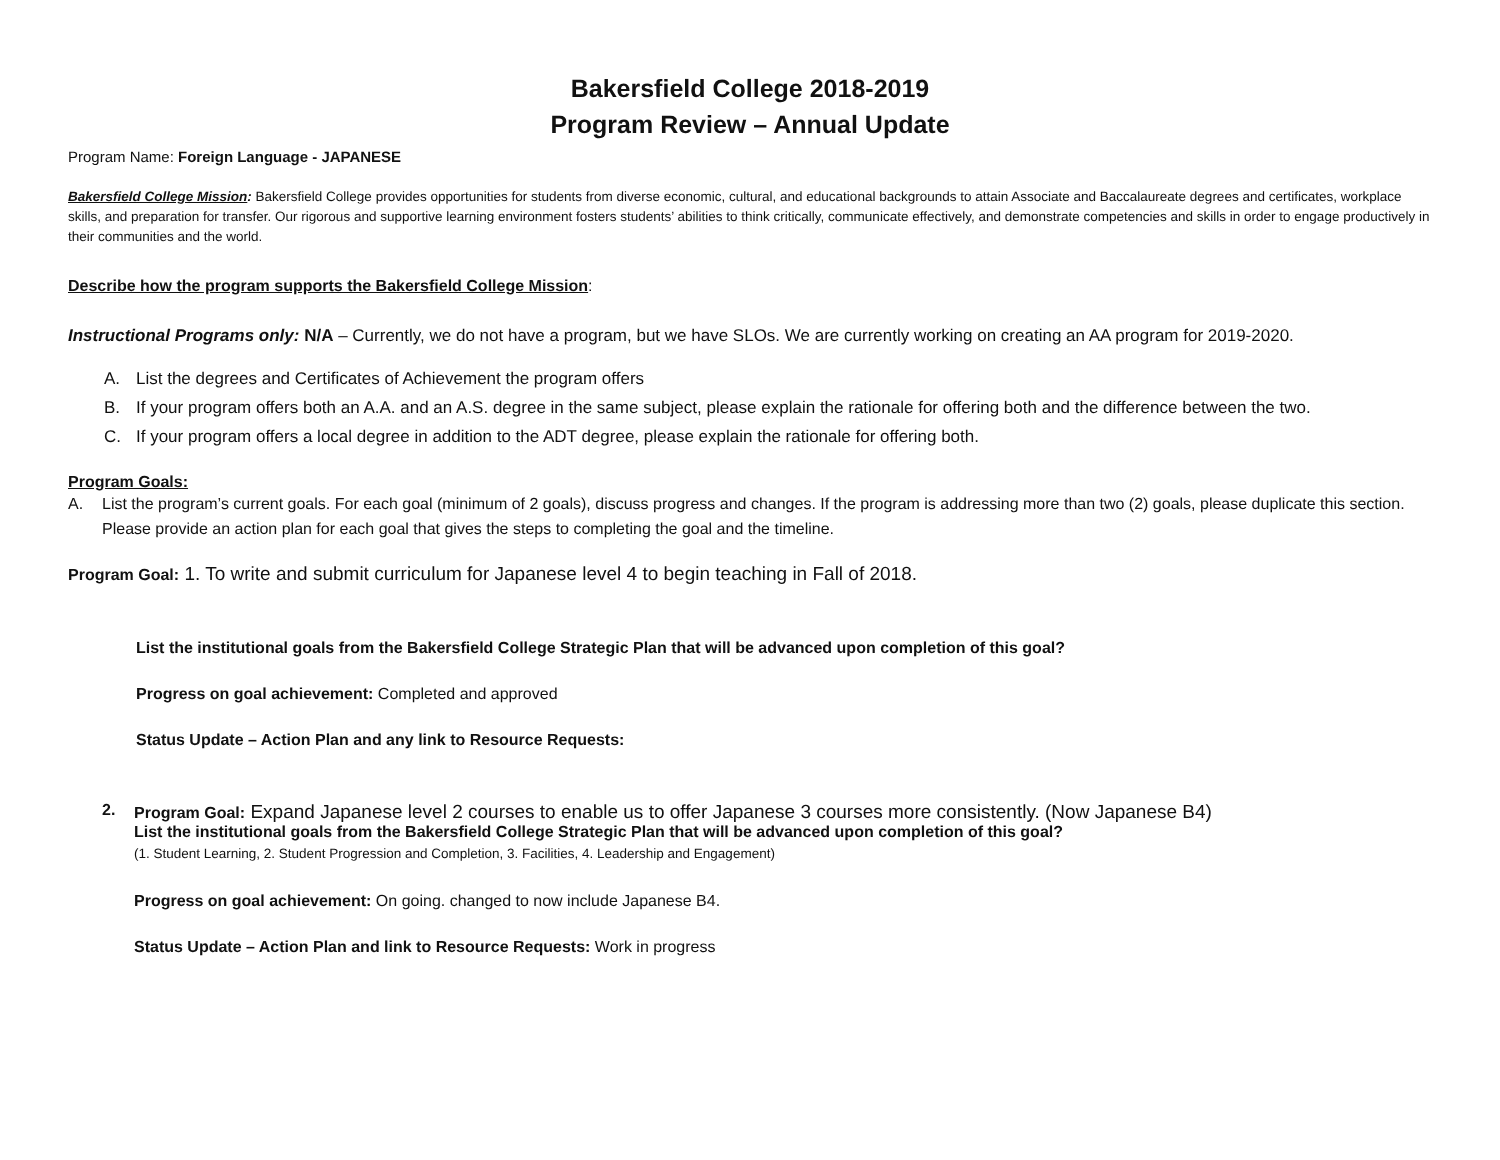Bakersfield College 2018-2019
Program Review – Annual Update
Program Name: Foreign Language - JAPANESE
Bakersfield College Mission: Bakersfield College provides opportunities for students from diverse economic, cultural, and educational backgrounds to attain Associate and Baccalaureate degrees and certificates, workplace skills, and preparation for transfer. Our rigorous and supportive learning environment fosters students’ abilities to think critically, communicate effectively, and demonstrate competencies and skills in order to engage productively in their communities and the world.
Describe how the program supports the Bakersfield College Mission:
Instructional Programs only: N/A – Currently, we do not have a program, but we have SLOs. We are currently working on creating an AA program for 2019-2020.
A. List the degrees and Certificates of Achievement the program offers
B. If your program offers both an A.A. and an A.S. degree in the same subject, please explain the rationale for offering both and the difference between the two.
C. If your program offers a local degree in addition to the ADT degree, please explain the rationale for offering both.
Program Goals:
A. List the program’s current goals. For each goal (minimum of 2 goals), discuss progress and changes. If the program is addressing more than two (2) goals, please duplicate this section. Please provide an action plan for each goal that gives the steps to completing the goal and the timeline.
Program Goal: 1. To write and submit curriculum for Japanese level 4 to begin teaching in Fall of 2018.
List the institutional goals from the Bakersfield College Strategic Plan that will be advanced upon completion of this goal?
Progress on goal achievement: Completed and approved
Status Update – Action Plan and any link to Resource Requests:
2. Program Goal: Expand Japanese level 2 courses to enable us to offer Japanese 3 courses more consistently. (Now Japanese B4)
List the institutional goals from the Bakersfield College Strategic Plan that will be advanced upon completion of this goal?
(1. Student Learning, 2. Student Progression and Completion, 3. Facilities, 4. Leadership and Engagement)
Progress on goal achievement: On going. changed to now include Japanese B4.
Status Update – Action Plan and link to Resource Requests: Work in progress